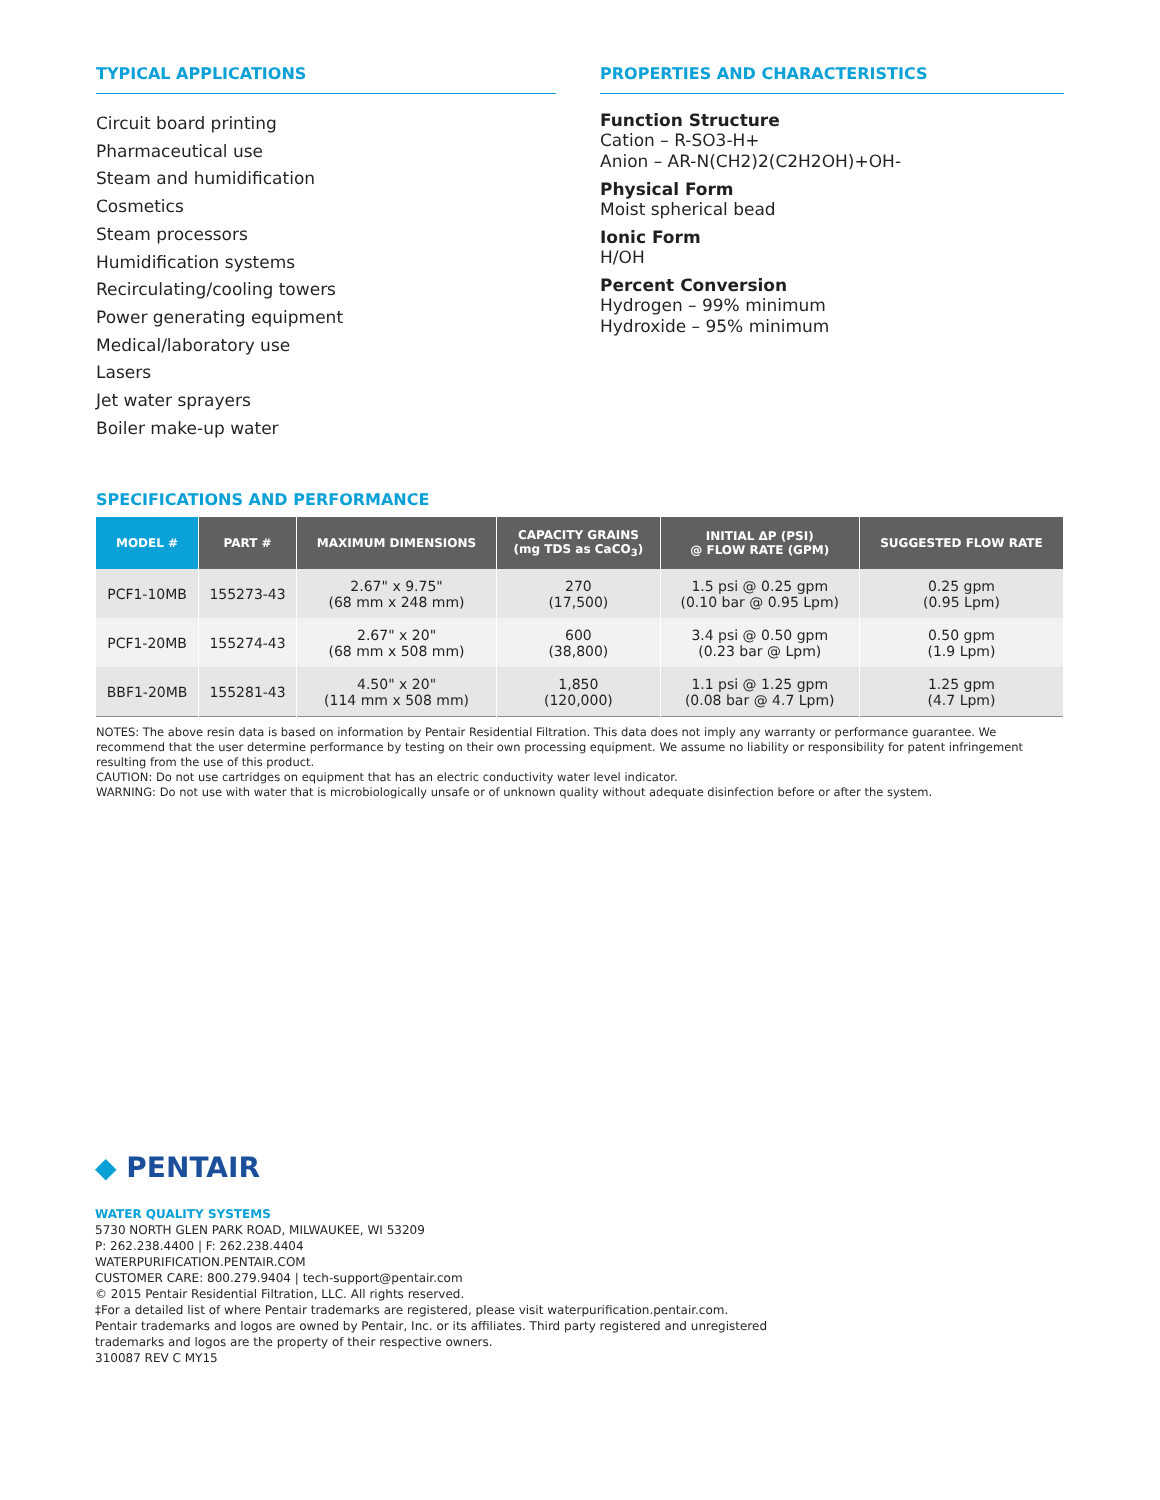TYPICAL APPLICATIONS
Circuit board printing
Pharmaceutical use
Steam and humidification
Cosmetics
Steam processors
Humidification systems
Recirculating/cooling towers
Power generating equipment
Medical/laboratory use
Lasers
Jet water sprayers
Boiler make-up water
PROPERTIES AND CHARACTERISTICS
Function Structure
Cation – R-SO3-H+
Anion – AR-N(CH2)2(C2H2OH)+OH-
Physical Form
Moist spherical bead
Ionic Form
H/OH
Percent Conversion
Hydrogen – 99% minimum
Hydroxide – 95% minimum
SPECIFICATIONS AND PERFORMANCE
| MODEL # | PART # | MAXIMUM DIMENSIONS | CAPACITY GRAINS (mg TDS as CaCO<sub>3</sub>) | INITIAL ΔP (PSI) @ FLOW RATE (GPM) | SUGGESTED FLOW RATE |
| --- | --- | --- | --- | --- | --- |
| PCF1-10MB | 155273-43 | 2.67" x 9.75" (68 mm x 248 mm) | 270 (17,500) | 1.5 psi @ 0.25 gpm (0.10 bar @ 0.95 Lpm) | 0.25 gpm (0.95 Lpm) |
| PCF1-20MB | 155274-43 | 2.67" x 20" (68 mm x 508 mm) | 600 (38,800) | 3.4 psi @ 0.50 gpm (0.23 bar @ Lpm) | 0.50 gpm (1.9 Lpm) |
| BBF1-20MB | 155281-43 | 4.50" x 20" (114 mm x 508 mm) | 1,850 (120,000) | 1.1 psi @ 1.25 gpm (0.08 bar @ 4.7 Lpm) | 1.25 gpm (4.7 Lpm) |
NOTES: The above resin data is based on information by Pentair Residential Filtration. This data does not imply any warranty or performance guarantee. We recommend that the user determine performance by testing on their own processing equipment. We assume no liability or responsibility for patent infringement resulting from the use of this product.
CAUTION: Do not use cartridges on equipment that has an electric conductivity water level indicator.
WARNING: Do not use with water that is microbiologically unsafe or of unknown quality without adequate disinfection before or after the system.
◆ PENTAIR
WATER QUALITY SYSTEMS
5730 NORTH GLEN PARK ROAD, MILWAUKEE, WI 53209
P: 262.238.4400 | F: 262.238.4404
WATERPURIFICATION.PENTAIR.COM
CUSTOMER CARE: 800.279.9404 | tech-support@pentair.com
© 2015 Pentair Residential Filtration, LLC. All rights reserved.
‡For a detailed list of where Pentair trademarks are registered, please visit waterpurification.pentair.com.
Pentair trademarks and logos are owned by Pentair, Inc. or its affiliates. Third party registered and unregistered
trademarks and logos are the property of their respective owners.
310087 REV C MY15